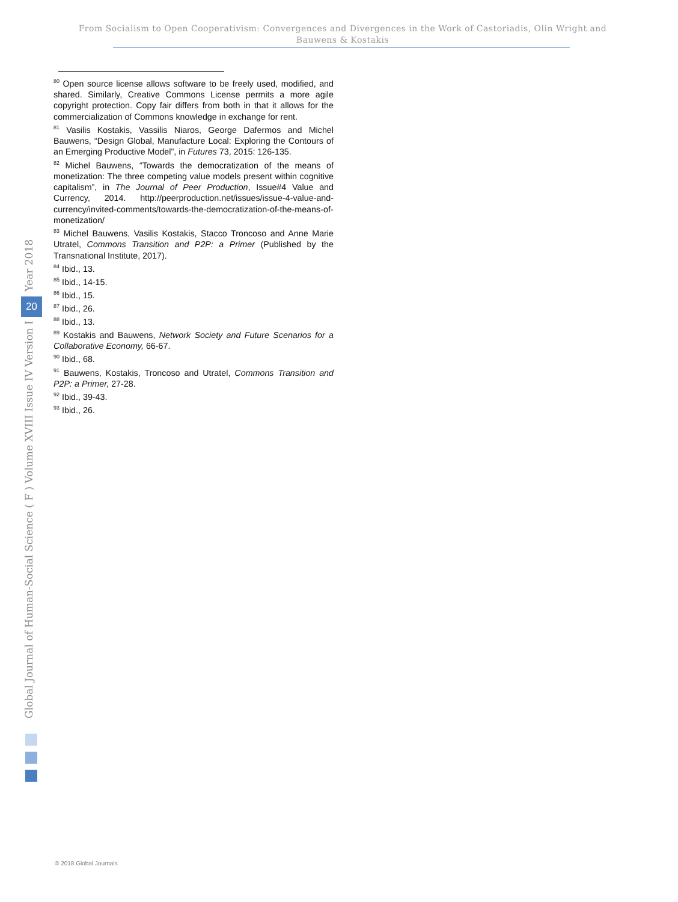From Socialism to Open Cooperativism: Convergences and Divergences in the Work of Castoriadis, Olin Wright and Bauwens & Kostakis
<sup>80</sup> Open source license allows software to be freely used, modified, and shared. Similarly, Creative Commons License permits a more agile copyright protection. Copy fair differs from both in that it allows for the commercialization of Commons knowledge in exchange for rent.
<sup>81</sup> Vasilis Kostakis, Vassilis Niaros, George Dafermos and Michel Bauwens, “Design Global, Manufacture Local: Exploring the Contours of an Emerging Productive Model”, in Futures 73, 2015: 126-135.
<sup>82</sup> Michel Bauwens, “Towards the democratization of the means of monetization: The three competing value models present within cognitive capitalism”, in The Journal of Peer Production, Issue#4 Value and Currency, 2014. http://peerproduction.net/issues/issue-4-value-and-currency/invited-comments/towards-the-democratization-of-the-means-of-monetization/
<sup>83</sup> Michel Bauwens, Vasilis Kostakis, Stacco Troncoso and Anne Marie Utratel, Commons Transition and P2P: a Primer (Published by the Transnational Institute, 2017).
<sup>84</sup> Ibid., 13.
<sup>85</sup> Ibid., 14-15.
<sup>86</sup> Ibid., 15.
<sup>87</sup> Ibid., 26.
<sup>88</sup> Ibid., 13.
<sup>89</sup> Kostakis and Bauwens, Network Society and Future Scenarios for a Collaborative Economy, 66-67.
<sup>90</sup> Ibid., 68.
<sup>91</sup> Bauwens, Kostakis, Troncoso and Utratel, Commons Transition and P2P: a Primer, 27-28.
<sup>92</sup> Ibid., 39-43.
<sup>93</sup> Ibid., 26.
Global Journal of Human-Social Science ( F ) Volume XVIII Issue IV Version I Year 2018
20
© 2018 Global Journals